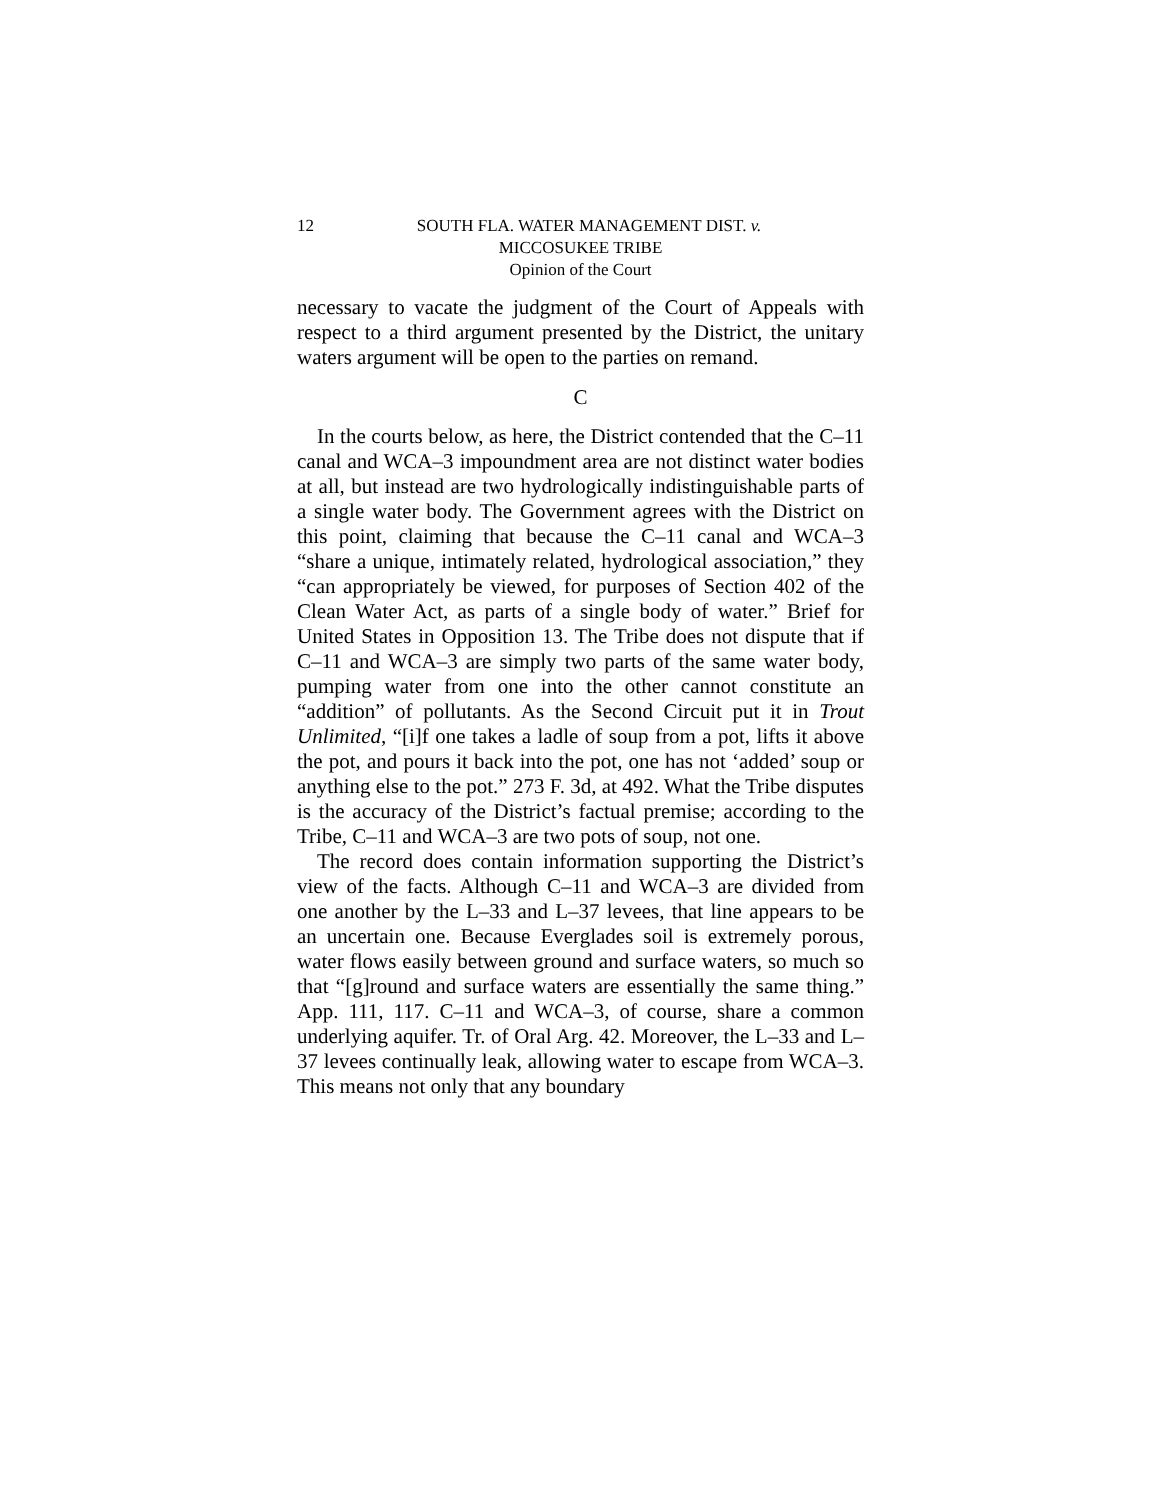12 SOUTH FLA. WATER MANAGEMENT DIST. v.
MICCOSUKEE TRIBE
Opinion of the Court
necessary to vacate the judgment of the Court of Appeals with respect to a third argument presented by the District, the unitary waters argument will be open to the parties on remand.
C
In the courts below, as here, the District contended that the C–11 canal and WCA–3 impoundment area are not distinct water bodies at all, but instead are two hydrologically indistinguishable parts of a single water body. The Government agrees with the District on this point, claiming that because the C–11 canal and WCA–3 “share a unique, intimately related, hydrological association,” they “can appropriately be viewed, for purposes of Section 402 of the Clean Water Act, as parts of a single body of water.” Brief for United States in Opposition 13. The Tribe does not dispute that if C–11 and WCA–3 are simply two parts of the same water body, pumping water from one into the other cannot constitute an “addition” of pollutants. As the Second Circuit put it in Trout Unlimited, “[i]f one takes a ladle of soup from a pot, lifts it above the pot, and pours it back into the pot, one has not ‘added’ soup or anything else to the pot.” 273 F. 3d, at 492. What the Tribe disputes is the accuracy of the District’s factual premise; according to the Tribe, C–11 and WCA–3 are two pots of soup, not one.
The record does contain information supporting the District’s view of the facts. Although C–11 and WCA–3 are divided from one another by the L–33 and L–37 levees, that line appears to be an uncertain one. Because Everglades soil is extremely porous, water flows easily between ground and surface waters, so much so that “[g]round and surface waters are essentially the same thing.” App. 111, 117. C–11 and WCA–3, of course, share a common underlying aquifer. Tr. of Oral Arg. 42. Moreover, the L–33 and L–37 levees continually leak, allowing water to escape from WCA–3. This means not only that any boundary